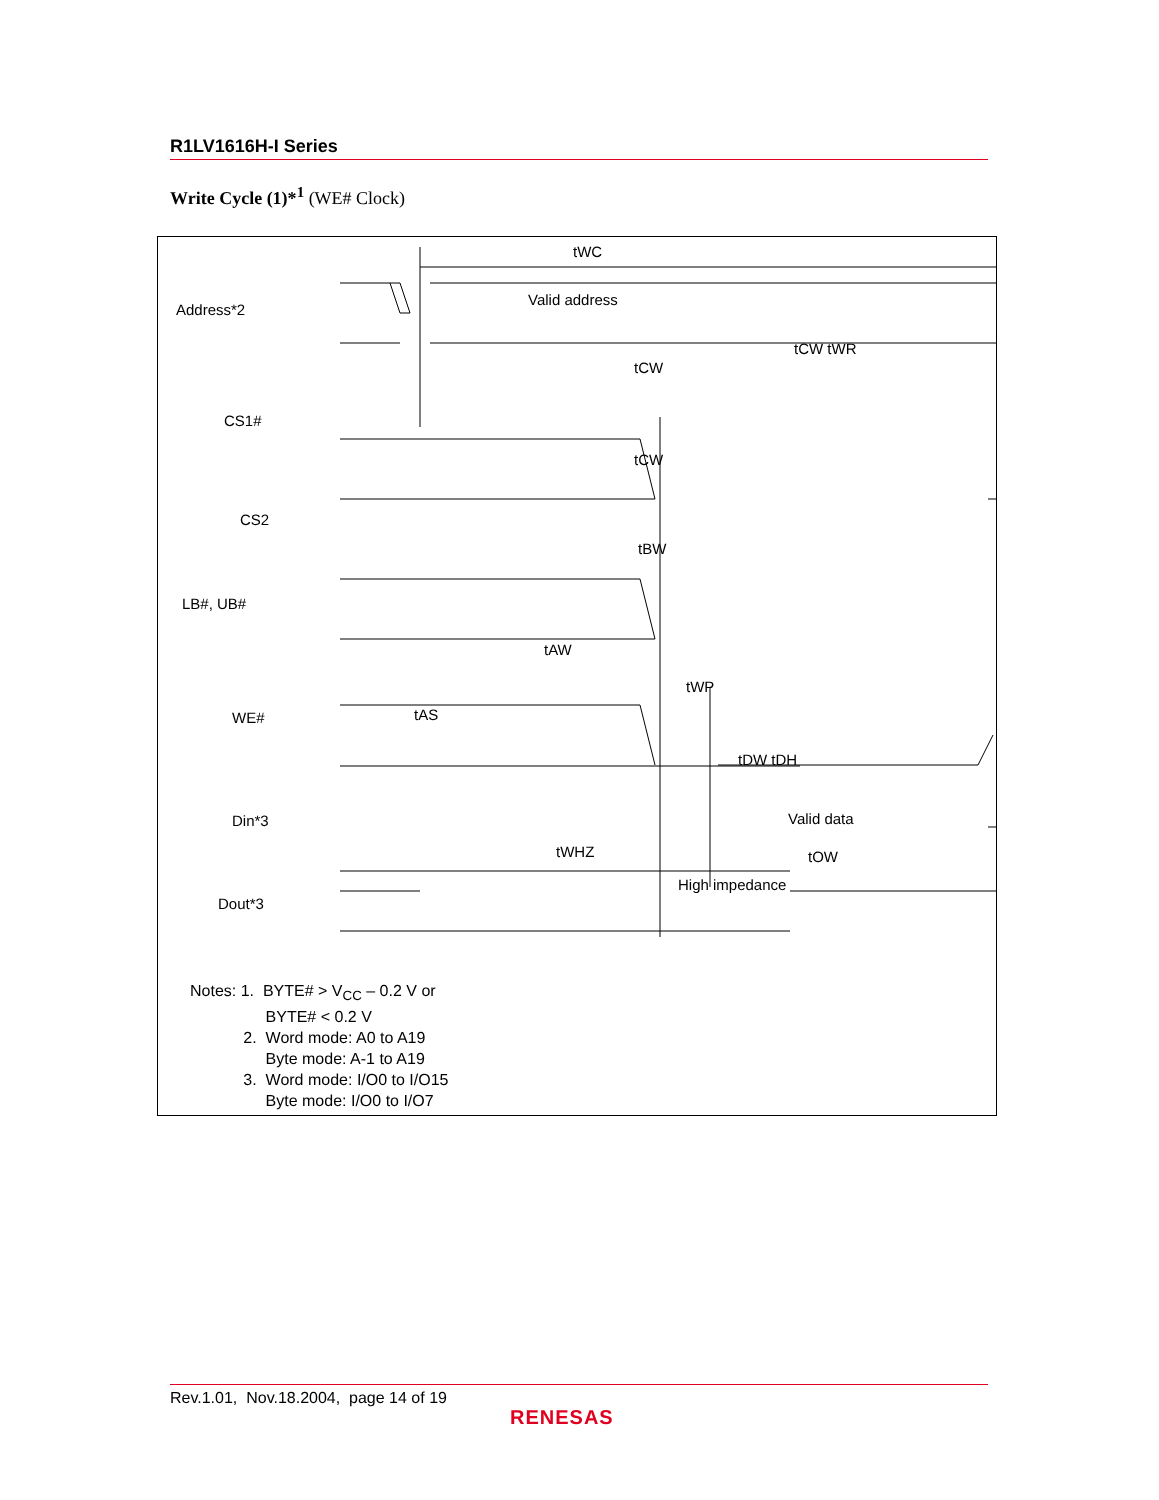R1LV1616H-I Series
Write Cycle (1)*<sup>1</sup> (WE# Clock)
Address*2
CS1#
CS2
LB#, UB#
WE#
Din*3
Dout*3
Valid address
tWC
tCW tWR
tCW
tCW
tBW
tAW
tWP
tAS
tDW tDH
Valid data
tWHZ
tOW
High impedance
Notes: 1. BYTE# > V<sub>CC</sub> – 0.2 V or
BYTE# < 0.2 V
2. Word mode: A0 to A19
Byte mode: A-1 to A19
3. Word mode: I/O0 to I/O15
Byte mode: I/O0 to I/O7
Rev.1.01, Nov.18.2004, page 14 of 19
RENESAS